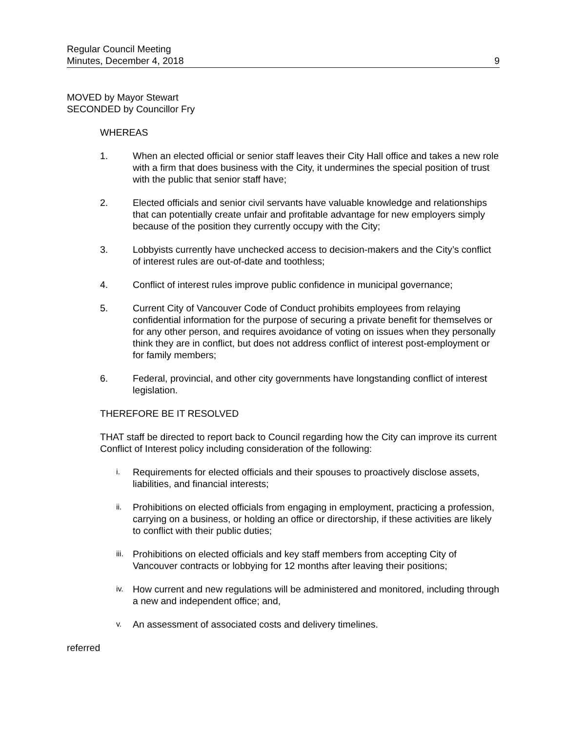Regular Council Meeting
Minutes, December 4, 2018
9
MOVED by Mayor Stewart
SECONDED by Councillor Fry
WHEREAS
1. When an elected official or senior staff leaves their City Hall office and takes a new role with a firm that does business with the City, it undermines the special position of trust with the public that senior staff have;
2. Elected officials and senior civil servants have valuable knowledge and relationships that can potentially create unfair and profitable advantage for new employers simply because of the position they currently occupy with the City;
3. Lobbyists currently have unchecked access to decision-makers and the City’s conflict of interest rules are out-of-date and toothless;
4. Conflict of interest rules improve public confidence in municipal governance;
5. Current City of Vancouver Code of Conduct prohibits employees from relaying confidential information for the purpose of securing a private benefit for themselves or for any other person, and requires avoidance of voting on issues when they personally think they are in conflict, but does not address conflict of interest post-employment or for family members;
6. Federal, provincial, and other city governments have longstanding conflict of interest legislation.
THEREFORE BE IT RESOLVED
THAT staff be directed to report back to Council regarding how the City can improve its current Conflict of Interest policy including consideration of the following:
i. Requirements for elected officials and their spouses to proactively disclose assets, liabilities, and financial interests;
ii. Prohibitions on elected officials from engaging in employment, practicing a profession, carrying on a business, or holding an office or directorship, if these activities are likely to conflict with their public duties;
iii. Prohibitions on elected officials and key staff members from accepting City of Vancouver contracts or lobbying for 12 months after leaving their positions;
iv. How current and new regulations will be administered and monitored, including through a new and independent office; and,
v. An assessment of associated costs and delivery timelines.
referred